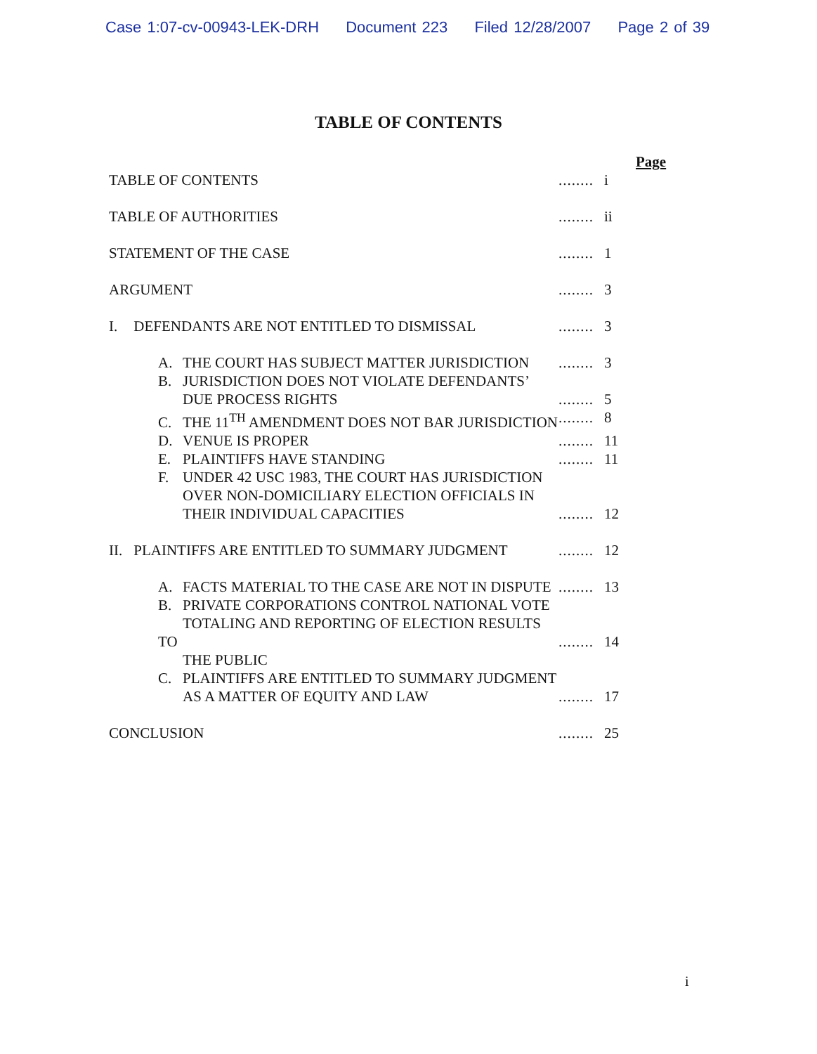Case 1:07-cv-00943-LEK-DRH Document 223 Filed 12/28/2007 Page 2 of 39
TABLE OF CONTENTS
Page
TABLE OF CONTENTS ........ i
TABLE OF AUTHORITIES ........ ii
STATEMENT OF THE CASE ........ 1
ARGUMENT ........ 3
I. DEFENDANTS ARE NOT ENTITLED TO DISMISSAL ........ 3
A. THE COURT HAS SUBJECT MATTER JURISDICTION
........ 3
B. JURISDICTION DOES NOT VIOLATE DEFENDANTS’
DUE PROCESS RIGHTS
........
5
C. THE 11<sup>TH</sup> AMENDMENT DOES NOT BAR JURISDICTION
........ 8
D. VENUE IS PROPER ........ 11
E. PLAINTIFFS HAVE STANDING ........ 11
F. UNDER 42 USC 1983, THE COURT HAS JURISDICTION
OVER NON-DOMICILIARY ELECTION OFFICIALS IN
THEIR INDIVIDUAL CAPACITIES
........
12
II. PLAINTIFFS ARE ENTITLED TO SUMMARY JUDGMENT ........ 12
A. FACTS MATERIAL TO THE CASE ARE NOT IN DISPUTE
........ 13
B. PRIVATE CORPORATIONS CONTROL NATIONAL VOTE
TOTALING AND REPORTING OF ELECTION RESULTS TO
THE PUBLIC
........
14
C. PLAINTIFFS ARE ENTITLED TO SUMMARY JUDGMENT
AS A MATTER OF EQUITY AND LAW
........
17
CONCLUSION ........ 25
i